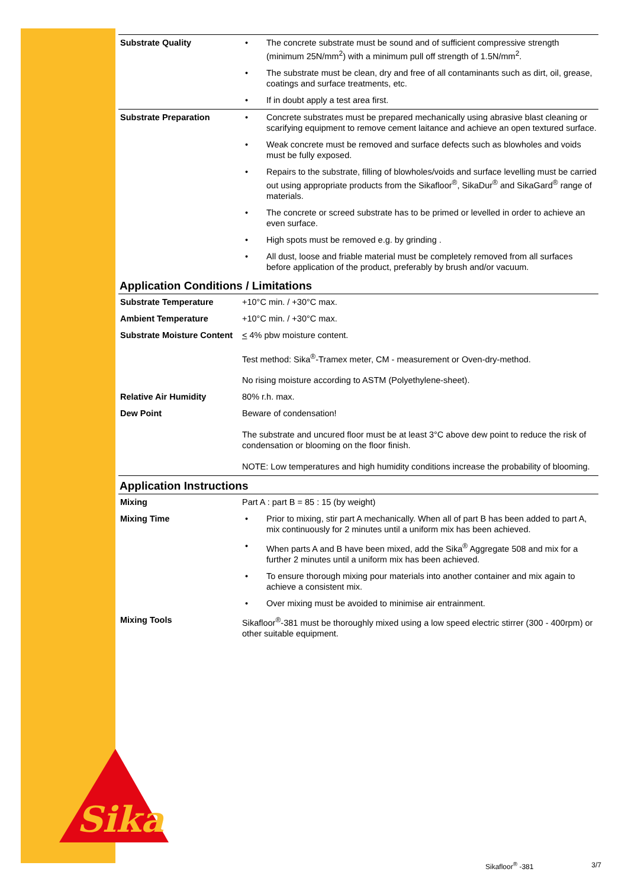| Substrate Quality | • | The concrete substrate must be sound and of sufficient compressive strength (minimum 25N/mm<sup>2</sup>) with a minimum pull off strength of 1.5N/mm<sup>2</sup>. |
| | • | The substrate must be clean, dry and free of all contaminants such as dirt, oil, grease, coatings and surface treatments, etc. |
| | • | If in doubt apply a test area first. |
| Substrate Preparation | • | Concrete substrates must be prepared mechanically using abrasive blast cleaning or scarifying equipment to remove cement laitance and achieve an open textured surface. |
| | • | Weak concrete must be removed and surface defects such as blowholes and voids must be fully exposed. |
| | • | Repairs to the substrate, filling of blowholes/voids and surface levelling must be carried out using appropriate products from the Sikafloor<sup>®</sup>, SikaDur<sup>®</sup> and SikaGard<sup>®</sup> range of materials. |
| | • | The concrete or screed substrate has to be primed or levelled in order to achieve an even surface. |
| | • | High spots must be removed e.g. by grinding . |
| | • | All dust, loose and friable material must be completely removed from all surfaces before application of the product, preferably by brush and/or vacuum. |
Application Conditions / Limitations
| Substrate Temperature | +10°C min. / +30°C max. |
| Ambient Temperature | +10°C min. / +30°C max. |
| Substrate Moisture Content | < 4% pbw moisture content. Test method: Sika<sup>®</sup>-Tramex meter, CM - measurement or Oven-dry-method. No rising moisture according to ASTM (Polyethylene-sheet). |
| Relative Air Humidity | 80% r.h. max. |
| Dew Point | Beware of condensation! The substrate and uncured floor must be at least 3°C above dew point to reduce the risk of condensation or blooming on the floor finish. NOTE: Low temperatures and high humidity conditions increase the probability of blooming. |
Application Instructions
| Mixing | Part A : part B = 85 : 15 (by weight) | |
| Mixing Time | • | Prior to mixing, stir part A mechanically. When all of part B has been added to part A, mix continuously for 2 minutes until a uniform mix has been achieved. |
| | • | When parts A and B have been mixed, add the Sika<sup>®</sup> Aggregate 508 and mix for a further 2 minutes until a uniform mix has been achieved. |
| | • | To ensure thorough mixing pour materials into another container and mix again to achieve a consistent mix. |
| | • | Over mixing must be avoided to minimise air entrainment. |
| Mixing Tools | Sikafloor<sup>®</sup>-381 must be thoroughly mixed using a low speed electric stirrer (300 - 400rpm) or other suitable equipment. | |
Sika
Sikafloor<sup>®</sup> -381 3/7